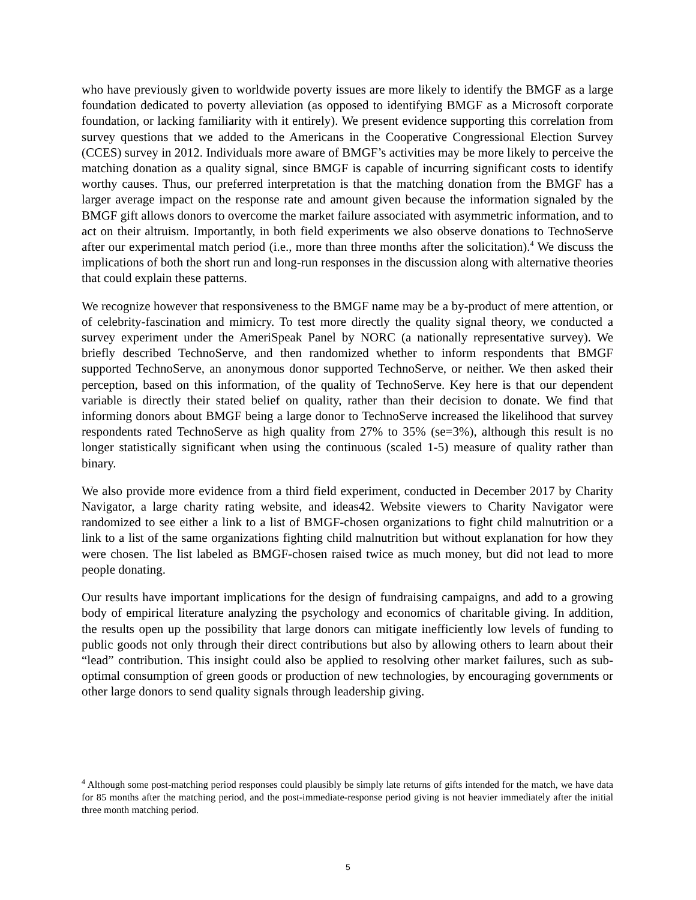who have previously given to worldwide poverty issues are more likely to identify the BMGF as a large foundation dedicated to poverty alleviation (as opposed to identifying BMGF as a Microsoft corporate foundation, or lacking familiarity with it entirely). We present evidence supporting this correlation from survey questions that we added to the Americans in the Cooperative Congressional Election Survey (CCES) survey in 2012. Individuals more aware of BMGF’s activities may be more likely to perceive the matching donation as a quality signal, since BMGF is capable of incurring significant costs to identify worthy causes. Thus, our preferred interpretation is that the matching donation from the BMGF has a larger average impact on the response rate and amount given because the information signaled by the BMGF gift allows donors to overcome the market failure associated with asymmetric information, and to act on their altruism. Importantly, in both field experiments we also observe donations to TechnoServe after our experimental match period (i.e., more than three months after the solicitation).<sup>4</sup> We discuss the implications of both the short run and long-run responses in the discussion along with alternative theories that could explain these patterns.
We recognize however that responsiveness to the BMGF name may be a by-product of mere attention, or of celebrity-fascination and mimicry. To test more directly the quality signal theory, we conducted a survey experiment under the AmeriSpeak Panel by NORC (a nationally representative survey). We briefly described TechnoServe, and then randomized whether to inform respondents that BMGF supported TechnoServe, an anonymous donor supported TechnoServe, or neither. We then asked their perception, based on this information, of the quality of TechnoServe. Key here is that our dependent variable is directly their stated belief on quality, rather than their decision to donate. We find that informing donors about BMGF being a large donor to TechnoServe increased the likelihood that survey respondents rated TechnoServe as high quality from 27% to 35% (se=3%), although this result is no longer statistically significant when using the continuous (scaled 1-5) measure of quality rather than binary.
We also provide more evidence from a third field experiment, conducted in December 2017 by Charity Navigator, a large charity rating website, and ideas42. Website viewers to Charity Navigator were randomized to see either a link to a list of BMGF-chosen organizations to fight child malnutrition or a link to a list of the same organizations fighting child malnutrition but without explanation for how they were chosen. The list labeled as BMGF-chosen raised twice as much money, but did not lead to more people donating.
Our results have important implications for the design of fundraising campaigns, and add to a growing body of empirical literature analyzing the psychology and economics of charitable giving. In addition, the results open up the possibility that large donors can mitigate inefficiently low levels of funding to public goods not only through their direct contributions but also by allowing others to learn about their “lead” contribution. This insight could also be applied to resolving other market failures, such as sub-optimal consumption of green goods or production of new technologies, by encouraging governments or other large donors to send quality signals through leadership giving.
<sup>4</sup> Although some post-matching period responses could plausibly be simply late returns of gifts intended for the match, we have data for 85 months after the matching period, and the post-immediate-response period giving is not heavier immediately after the initial three month matching period.
5